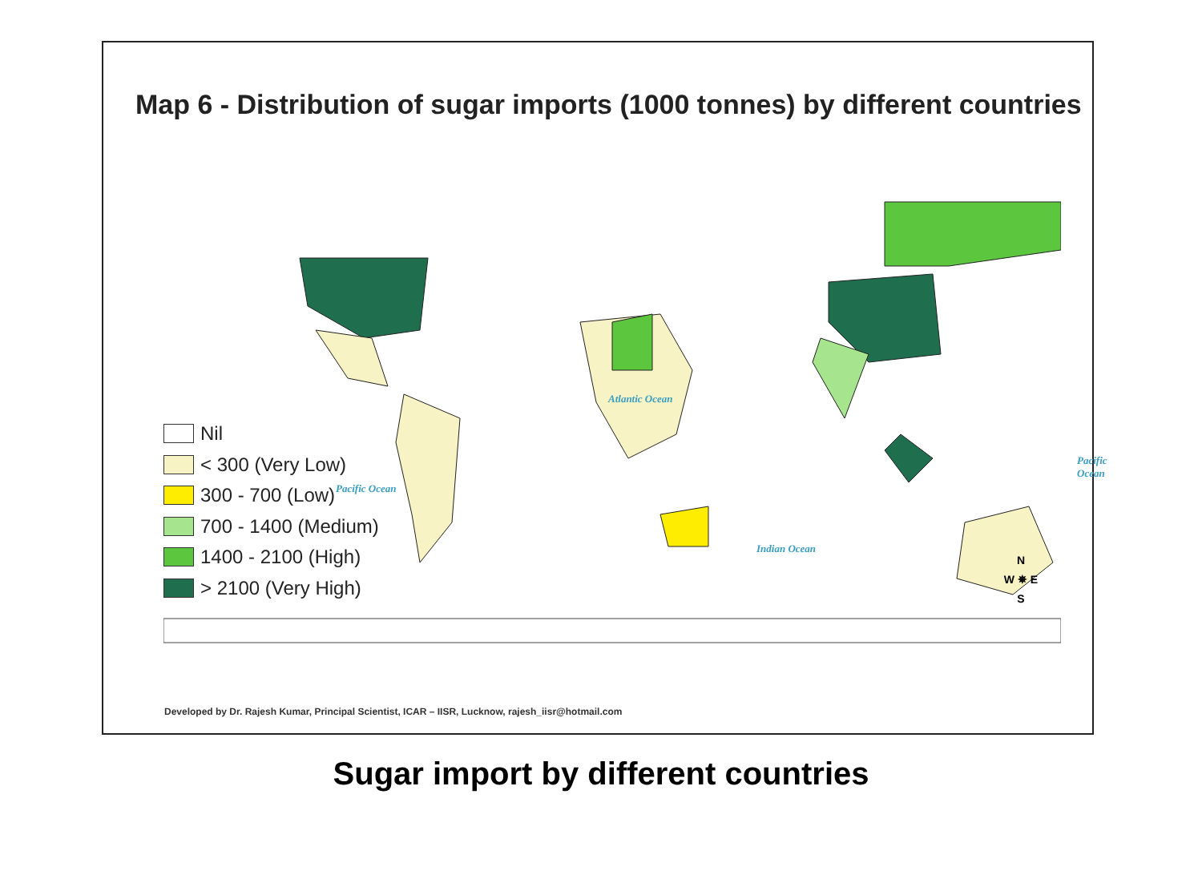Map 6 - Distribution of sugar imports (1000 tonnes) by different countries
Atlantic Ocean
Pacific Ocean
Pacific Ocean
Indian Ocean
Nil
< 300 (Very Low)
300 - 700 (Low)
700 - 1400 (Medium)
1400 - 2100 (High)
> 2100 (Very High)
N
W ✵ E
S
Developed by Dr. Rajesh Kumar, Principal Scientist, ICAR – IISR, Lucknow, rajesh_iisr@hotmail.com
Sugar import by different countries